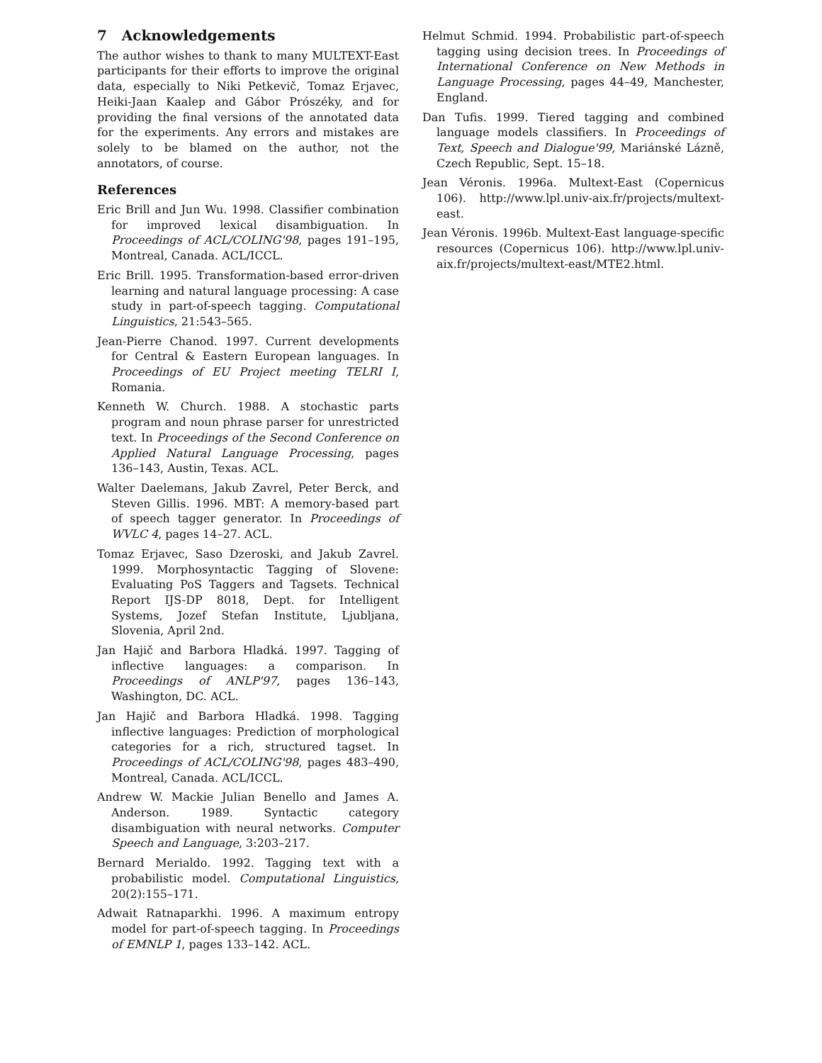7 Acknowledgements
The author wishes to thank to many MULTEXT-East participants for their efforts to improve the original data, especially to Niki Petkevič, Tomaz Erjavec, Heiki-Jaan Kaalep and Gábor Prószéky, and for providing the final versions of the annotated data for the experiments. Any errors and mistakes are solely to be blamed on the author, not the annotators, of course.
References
Eric Brill and Jun Wu. 1998. Classifier combination for improved lexical disambiguation. In Proceedings of ACL/COLING'98, pages 191–195, Montreal, Canada. ACL/ICCL.
Eric Brill. 1995. Transformation-based error-driven learning and natural language processing: A case study in part-of-speech tagging. Computational Linguistics, 21:543–565.
Jean-Pierre Chanod. 1997. Current developments for Central & Eastern European languages. In Proceedings of EU Project meeting TELRI I, Romania.
Kenneth W. Church. 1988. A stochastic parts program and noun phrase parser for unrestricted text. In Proceedings of the Second Conference on Applied Natural Language Processing, pages 136–143, Austin, Texas. ACL.
Walter Daelemans, Jakub Zavrel, Peter Berck, and Steven Gillis. 1996. MBT: A memory-based part of speech tagger generator. In Proceedings of WVLC 4, pages 14–27. ACL.
Tomaz Erjavec, Saso Dzeroski, and Jakub Zavrel. 1999. Morphosyntactic Tagging of Slovene: Evaluating PoS Taggers and Tagsets. Technical Report IJS-DP 8018, Dept. for Intelligent Systems, Jozef Stefan Institute, Ljubljana, Slovenia, April 2nd.
Jan Hajič and Barbora Hladká. 1997. Tagging of inflective languages: a comparison. In Proceedings of ANLP'97, pages 136–143, Washington, DC. ACL.
Jan Hajič and Barbora Hladká. 1998. Tagging inflective languages: Prediction of morphological categories for a rich, structured tagset. In Proceedings of ACL/COLING'98, pages 483–490, Montreal, Canada. ACL/ICCL.
Andrew W. Mackie Julian Benello and James A. Anderson. 1989. Syntactic category disambiguation with neural networks. Computer Speech and Language, 3:203–217.
Bernard Merialdo. 1992. Tagging text with a probabilistic model. Computational Linguistics, 20(2):155–171.
Adwait Ratnaparkhi. 1996. A maximum entropy model for part-of-speech tagging. In Proceedings of EMNLP 1, pages 133–142. ACL.
Helmut Schmid. 1994. Probabilistic part-of-speech tagging using decision trees. In Proceedings of International Conference on New Methods in Language Processing, pages 44–49, Manchester, England.
Dan Tufis. 1999. Tiered tagging and combined language models classifiers. In Proceedings of Text, Speech and Dialogue'99, Mariánské Lázně, Czech Republic, Sept. 15–18.
Jean Véronis. 1996a. Multext-East (Copernicus 106). http://www.lpl.univ-aix.fr/projects/multext-east.
Jean Véronis. 1996b. Multext-East language-specific resources (Copernicus 106). http://www.lpl.univ-aix.fr/projects/multext-east/MTE2.html.